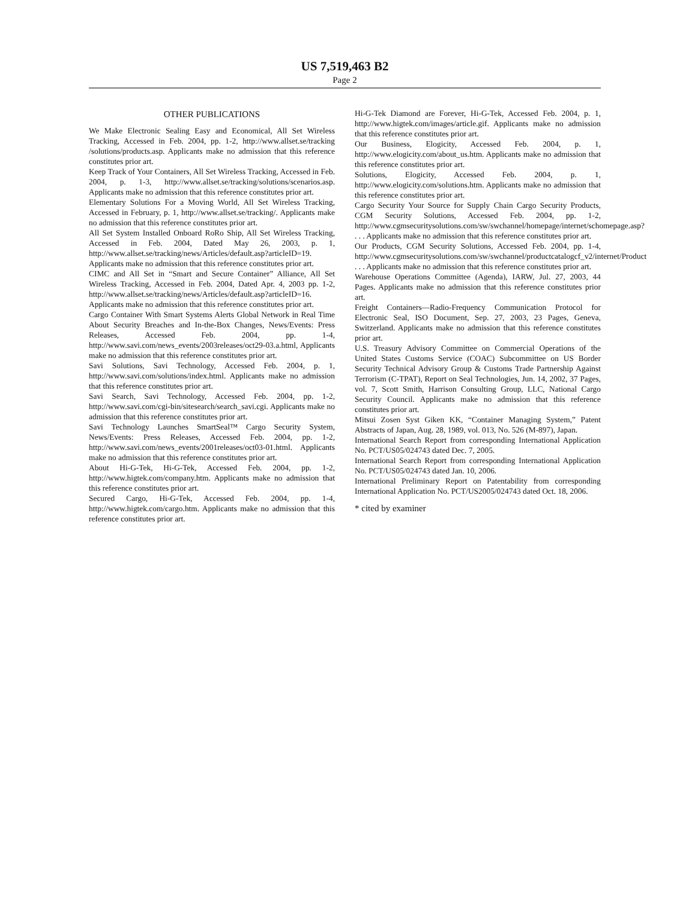US 7,519,463 B2
Page 2
OTHER PUBLICATIONS
We Make Electronic Sealing Easy and Economical, All Set Wireless Tracking, Accessed in Feb. 2004, pp. 1-2, http://www.allset.se/tracking /solutions/products.asp. Applicants make no admission that this reference constitutes prior art.
Keep Track of Your Containers, All Set Wireless Tracking, Accessed in Feb. 2004, p. 1-3, http://www.allset.se/tracking/solutions/scenarios.asp. Applicants make no admission that this reference constitutes prior art.
Elementary Solutions For a Moving World, All Set Wireless Tracking, Accessed in February, p. 1, http://www.allset.se/tracking/. Applicants make no admission that this reference constitutes prior art.
All Set System Installed Onboard RoRo Ship, All Set Wireless Tracking, Accessed in Feb. 2004, Dated May 26, 2003, p. 1, http://www.allset.se/tracking/news/Articles/default.asp?articleID=19. Applicants make no admission that this reference constitutes prior art.
CIMC and All Set in “Smart and Secure Container” Alliance, All Set Wireless Tracking, Accessed in Feb. 2004, Dated Apr. 4, 2003 pp. 1-2, http://www.allset.se/tracking/news/Articles/default.asp?articleID=16. Applicants make no admission that this reference constitutes prior art.
Cargo Container With Smart Systems Alerts Global Network in Real Time About Security Breaches and In-the-Box Changes, News/Events: Press Releases, Accessed Feb. 2004, pp. 1-4, http://www.savi.com/news_events/2003releases/oct29-03.a.html, Applicants make no admission that this reference constitutes prior art.
Savi Solutions, Savi Technology, Accessed Feb. 2004, p. 1, http://www.savi.com/solutions/index.html. Applicants make no admission that this reference constitutes prior art.
Savi Search, Savi Technology, Accessed Feb. 2004, pp. 1-2, http://www.savi.com/cgi-bin/sitesearch/search_savi.cgi. Applicants make no admission that this reference constitutes prior art.
Savi Technology Launches SmartSeal™ Cargo Security System, News/Events: Press Releases, Accessed Feb. 2004, pp. 1-2, http://www.savi.com/news_events/2001releases/oct03-01.html. Applicants make no admission that this reference constitutes prior art.
About Hi-G-Tek, Hi-G-Tek, Accessed Feb. 2004, pp. 1-2, http://www.higtek.com/company.htm. Applicants make no admission that this reference constitutes prior art.
Secured Cargo, Hi-G-Tek, Accessed Feb. 2004, pp. 1-4, http://www.higtek.com/cargo.htm. Applicants make no admission that this reference constitutes prior art.
Hi-G-Tek Diamond are Forever, Hi-G-Tek, Accessed Feb. 2004, p. 1, http://www.higtek.com/images/article.gif. Applicants make no admission that this reference constitutes prior art.
Our Business, Elogicity, Accessed Feb. 2004, p. 1, http://www.elogicity.com/about_us.htm. Applicants make no admission that this reference constitutes prior art.
Solutions, Elogicity, Accessed Feb. 2004, p. 1, http://www.elogicity.com/solutions.htm. Applicants make no admission that this reference constitutes prior art.
Cargo Security Your Source for Supply Chain Cargo Security Products, CGM Security Solutions, Accessed Feb. 2004, pp. 1-2, http://www.cgmsecuritysolutions.com/sw/swchannel/homepage/internet/schomepage.asp? . . . Applicants make no admission that this reference constitutes prior art.
Our Products, CGM Security Solutions, Accessed Feb. 2004, pp. 1-4, http://www.cgmsecuritysolutions.com/sw/swchannel/productcatalogcf_v2/internet/Product . . . Applicants make no admission that this reference constitutes prior art.
Warehouse Operations Committee (Agenda), IARW, Jul. 27, 2003, 44 Pages. Applicants make no admission that this reference constitutes prior art.
Freight Containers—Radio-Frequency Communication Protocol for Electronic Seal, ISO Document, Sep. 27, 2003, 23 Pages, Geneva, Switzerland. Applicants make no admission that this reference constitutes prior art.
U.S. Treasury Advisory Committee on Commercial Operations of the United States Customs Service (COAC) Subcommittee on US Border Security Technical Advisory Group & Customs Trade Partnership Against Terrorism (C-TPAT), Report on Seal Technologies, Jun. 14, 2002, 37 Pages, vol. 7, Scott Smith, Harrison Consulting Group, LLC, National Cargo Security Council. Applicants make no admission that this reference constitutes prior art.
Mitsui Zosen Syst Giken KK, “Container Managing System,” Patent Abstracts of Japan, Aug. 28, 1989, vol. 013, No. 526 (M-897), Japan.
International Search Report from corresponding International Application No. PCT/US05/024743 dated Dec. 7, 2005.
International Search Report from corresponding International Application No. PCT/US05/024743 dated Jan. 10, 2006.
International Preliminary Report on Patentability from corresponding International Application No. PCT/US2005/024743 dated Oct. 18, 2006.
* cited by examiner